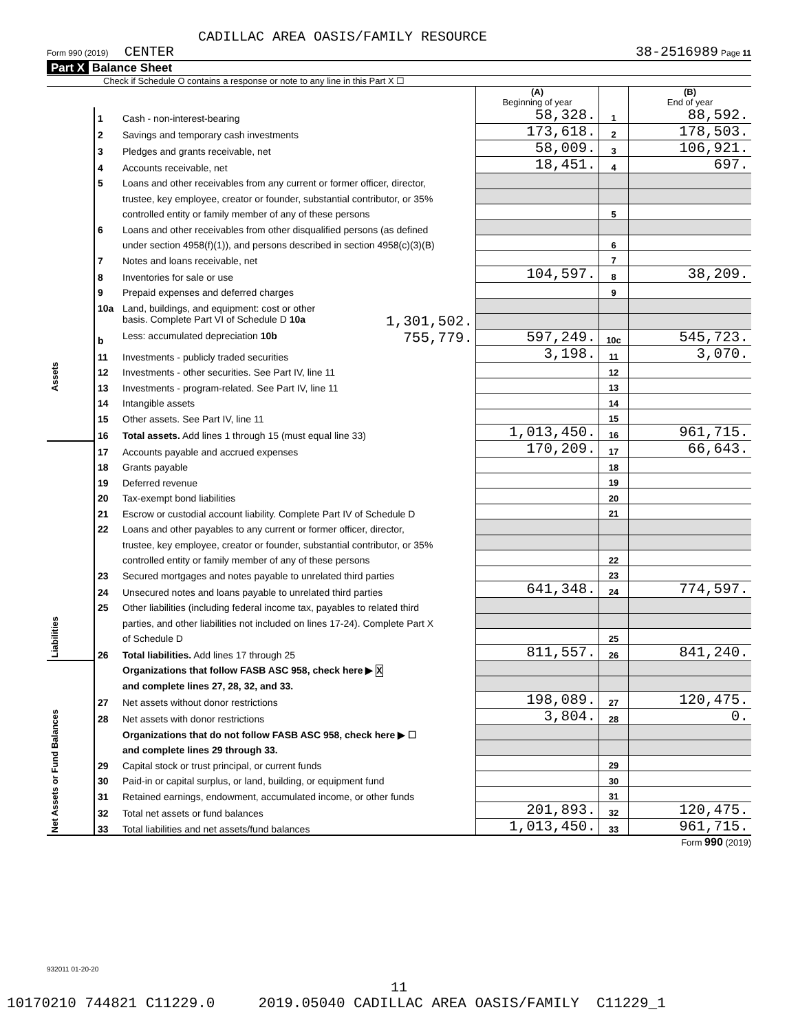CADILLAC AREA OASIS/FAMILY RESOURCE
Form 990 (2019) CENTER 38-2516989 Page 11
Part X Balance Sheet
Check if Schedule O contains a response or note to any line in this Part X ☐
| | | | (A) Beginning of year | | (B) End of year |
| --- | --- | --- | --- | --- | --- |
| Assets | 1 | Cash - non-interest-bearing | 58,328. | 1 | 88,592. |
| | 2 | Savings and temporary cash investments | 173,618. | 2 | 178,503. |
| | 3 | Pledges and grants receivable, net | 58,009. | 3 | 106,921. |
| | 4 | Accounts receivable, net | 18,451. | 4 | 697. |
| | 5 | Loans and other receivables from any current or former officer, director, | | | |
| | | trustee, key employee, creator or founder, substantial contributor, or 35% | | | |
| | | controlled entity or family member of any of these persons | | 5 | |
| | 6 | Loans and other receivables from other disqualified persons (as defined | | | |
| | | under section 4958(f)(1)), and persons described in section 4958(c)(3)(B) | | 6 | |
| | 7 | Notes and loans receivable, net | | 7 | |
| | 8 | Inventories for sale or use | 104,597. | 8 | 38,209. |
| | 9 | Prepaid expenses and deferred charges | | 9 | |
| | 10a | Land, buildings, and equipment: cost or other | | | |
| | | basis. Complete Part VI of Schedule D 10a 1,301,502. | | | |
| | b | Less: accumulated depreciation 10b 755,779. | 597,249. | 10c | 545,723. |
| | 11 | Investments - publicly traded securities | 3,198. | 11 | 3,070. |
| | 12 | Investments - other securities. See Part IV, line 11 | | 12 | |
| | 13 | Investments - program-related. See Part IV, line 11 | | 13 | |
| | 14 | Intangible assets | | 14 | |
| | 15 | Other assets. See Part IV, line 11 | | 15 | |
| | 16 | Total assets. Add lines 1 through 15 (must equal line 33) | 1,013,450. | 16 | 961,715. |
| Liabilities | 17 | Accounts payable and accrued expenses | 170,209. | 17 | 66,643. |
| | 18 | Grants payable | | 18 | |
| | 19 | Deferred revenue | | 19 | |
| | 20 | Tax-exempt bond liabilities | | 20 | |
| | 21 | Escrow or custodial account liability. Complete Part IV of Schedule D | | 21 | |
| | 22 | Loans and other payables to any current or former officer, director, | | | |
| | | trustee, key employee, creator or founder, substantial contributor, or 35% | | | |
| | | controlled entity or family member of any of these persons | | 22 | |
| | 23 | Secured mortgages and notes payable to unrelated third parties | | 23 | |
| | 24 | Unsecured notes and loans payable to unrelated third parties | 641,348. | 24 | 774,597. |
| | 25 | Other liabilities (including federal income tax, payables to related third | | | |
| | | parties, and other liabilities not included on lines 17-24). Complete Part X | | | |
| | | of Schedule D | | 25 | |
| | 26 | Total liabilities. Add lines 17 through 25 | 811,557. | 26 | 841,240. |
| Net Assets or Fund Balances | | Organizations that follow FASB ASC 958, check here ▶ X | | | |
| | | and complete lines 27, 28, 32, and 33. | | | |
| | 27 | Net assets without donor restrictions | 198,089. | 27 | 120,475. |
| | 28 | Net assets with donor restrictions | 3,804. | 28 | 0. |
| | | Organizations that do not follow FASB ASC 958, check here ▶ ☐ | | | |
| | | and complete lines 29 through 33. | | | |
| | 29 | Capital stock or trust principal, or current funds | | 29 | |
| | 30 | Paid-in or capital surplus, or land, building, or equipment fund | | 30 | |
| | 31 | Retained earnings, endowment, accumulated income, or other funds | | 31 | |
| | 32 | Total net assets or fund balances | 201,893. | 32 | 120,475. |
| | 33 | Total liabilities and net assets/fund balances | 1,013,450. | 33 | 961,715. |
Form 990 (2019)
932011 01-20-20
11
10170210 744821 C11229.0 2019.05040 CADILLAC AREA OASIS/FAMILY C11229_1